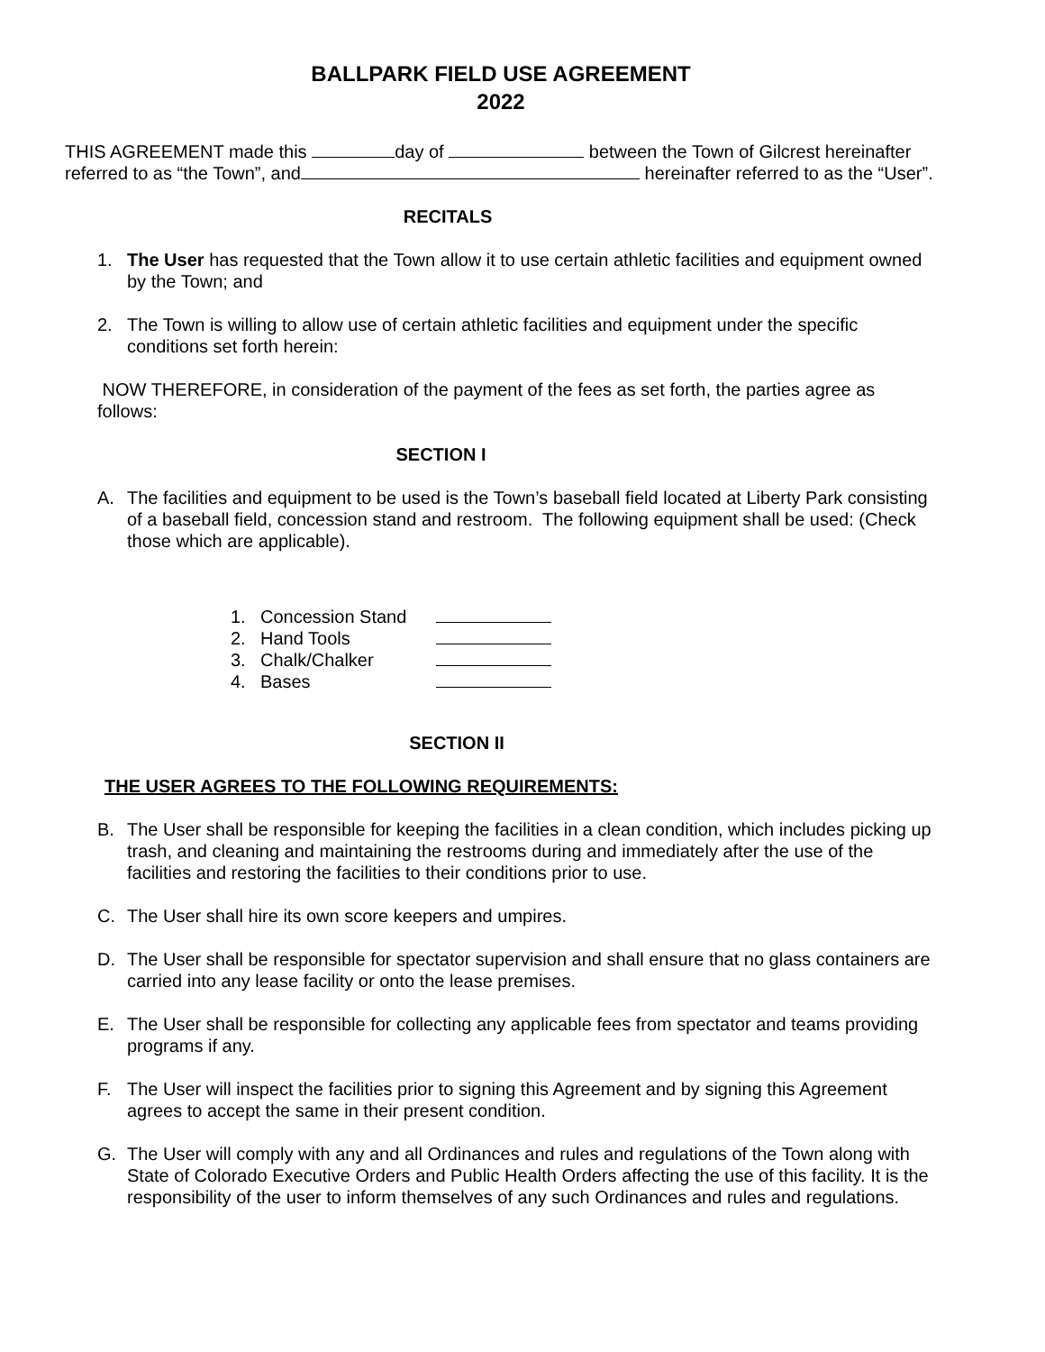BALLPARK FIELD USE AGREEMENT
2022
THIS AGREEMENT made this day of between the Town of Gilcrest hereinafter referred to as “the Town”, and hereinafter referred to as the “User”.
RECITALS
1. The User has requested that the Town allow it to use certain athletic facilities and equipment owned by the Town; and
2. The Town is willing to allow use of certain athletic facilities and equipment under the specific conditions set forth herein:
NOW THEREFORE, in consideration of the payment of the fees as set forth, the parties agree as follows:
SECTION I
A. The facilities and equipment to be used is the Town’s baseball field located at Liberty Park consisting of a baseball field, concession stand and restroom. The following equipment shall be used: (Check those which are applicable).
1. Concession Stand
2. Hand Tools
3. Chalk/Chalker
4. Bases
SECTION II
THE USER AGREES TO THE FOLLOWING REQUIREMENTS:
B. The User shall be responsible for keeping the facilities in a clean condition, which includes picking up trash, and cleaning and maintaining the restrooms during and immediately after the use of the facilities and restoring the facilities to their conditions prior to use.
C. The User shall hire its own score keepers and umpires.
D. The User shall be responsible for spectator supervision and shall ensure that no glass containers are carried into any lease facility or onto the lease premises.
E. The User shall be responsible for collecting any applicable fees from spectator and teams providing programs if any.
F. The User will inspect the facilities prior to signing this Agreement and by signing this Agreement agrees to accept the same in their present condition.
G. The User will comply with any and all Ordinances and rules and regulations of the Town along with State of Colorado Executive Orders and Public Health Orders affecting the use of this facility. It is the responsibility of the user to inform themselves of any such Ordinances and rules and regulations.